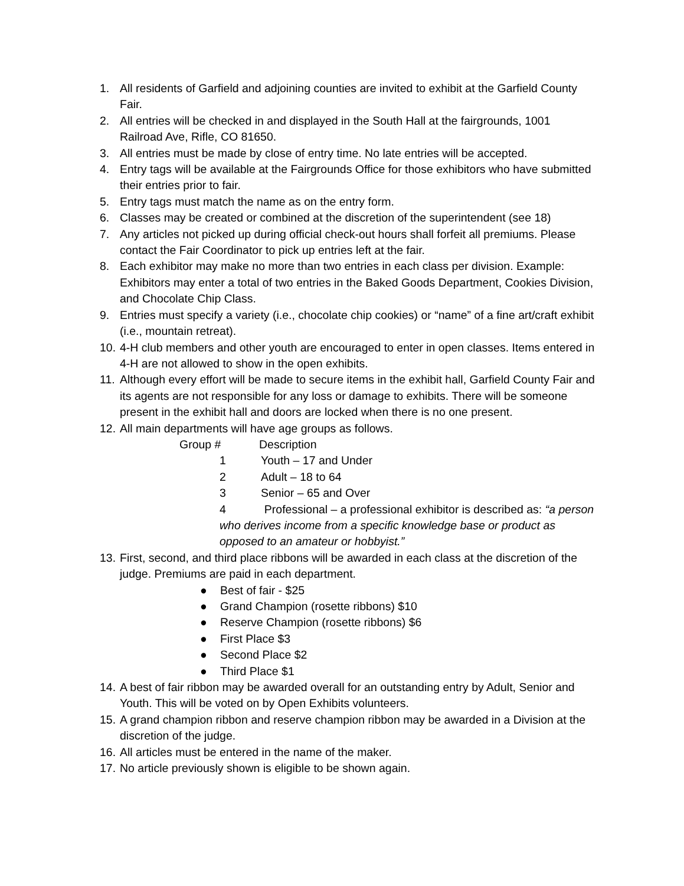1. All residents of Garfield and adjoining counties are invited to exhibit at the Garfield County Fair.
2. All entries will be checked in and displayed in the South Hall at the fairgrounds, 1001 Railroad Ave, Rifle, CO 81650.
3. All entries must be made by close of entry time. No late entries will be accepted.
4. Entry tags will be available at the Fairgrounds Office for those exhibitors who have submitted their entries prior to fair.
5. Entry tags must match the name as on the entry form.
6. Classes may be created or combined at the discretion of the superintendent (see 18)
7. Any articles not picked up during official check-out hours shall forfeit all premiums. Please contact the Fair Coordinator to pick up entries left at the fair.
8. Each exhibitor may make no more than two entries in each class per division. Example: Exhibitors may enter a total of two entries in the Baked Goods Department, Cookies Division, and Chocolate Chip Class.
9. Entries must specify a variety (i.e., chocolate chip cookies) or “name” of a fine art/craft exhibit (i.e., mountain retreat).
10.
4-H club members and other youth are encouraged to enter in open classes. Items entered in 4-H are not allowed to show in the open exhibits.
11.
Although every effort will be made to secure items in the exhibit hall, Garfield County Fair and its agents are not responsible for any loss or damage to exhibits. There will be someone present in the exhibit hall and doors are locked when there is no one present.
12.
All main departments will have age groups as follows.
Group # Description
1 Youth – 17 and Under
2 Adult – 18 to 64
3 Senior – 65 and Over
4 Professional – a professional exhibitor is described as: “a person who derives income from a specific knowledge base or product as opposed to an amateur or hobbyist.”
13.
First, second, and third place ribbons will be awarded in each class at the discretion of the judge. Premiums are paid in each department.
● Best of fair - $25
● Grand Champion (rosette ribbons) $10
● Reserve Champion (rosette ribbons) $6
● First Place $3
● Second Place $2
● Third Place $1
14.
A best of fair ribbon may be awarded overall for an outstanding entry by Adult, Senior and Youth. This will be voted on by Open Exhibits volunteers.
15.
A grand champion ribbon and reserve champion ribbon may be awarded in a Division at the discretion of the judge.
16.
All articles must be entered in the name of the maker.
17.
No article previously shown is eligible to be shown again.